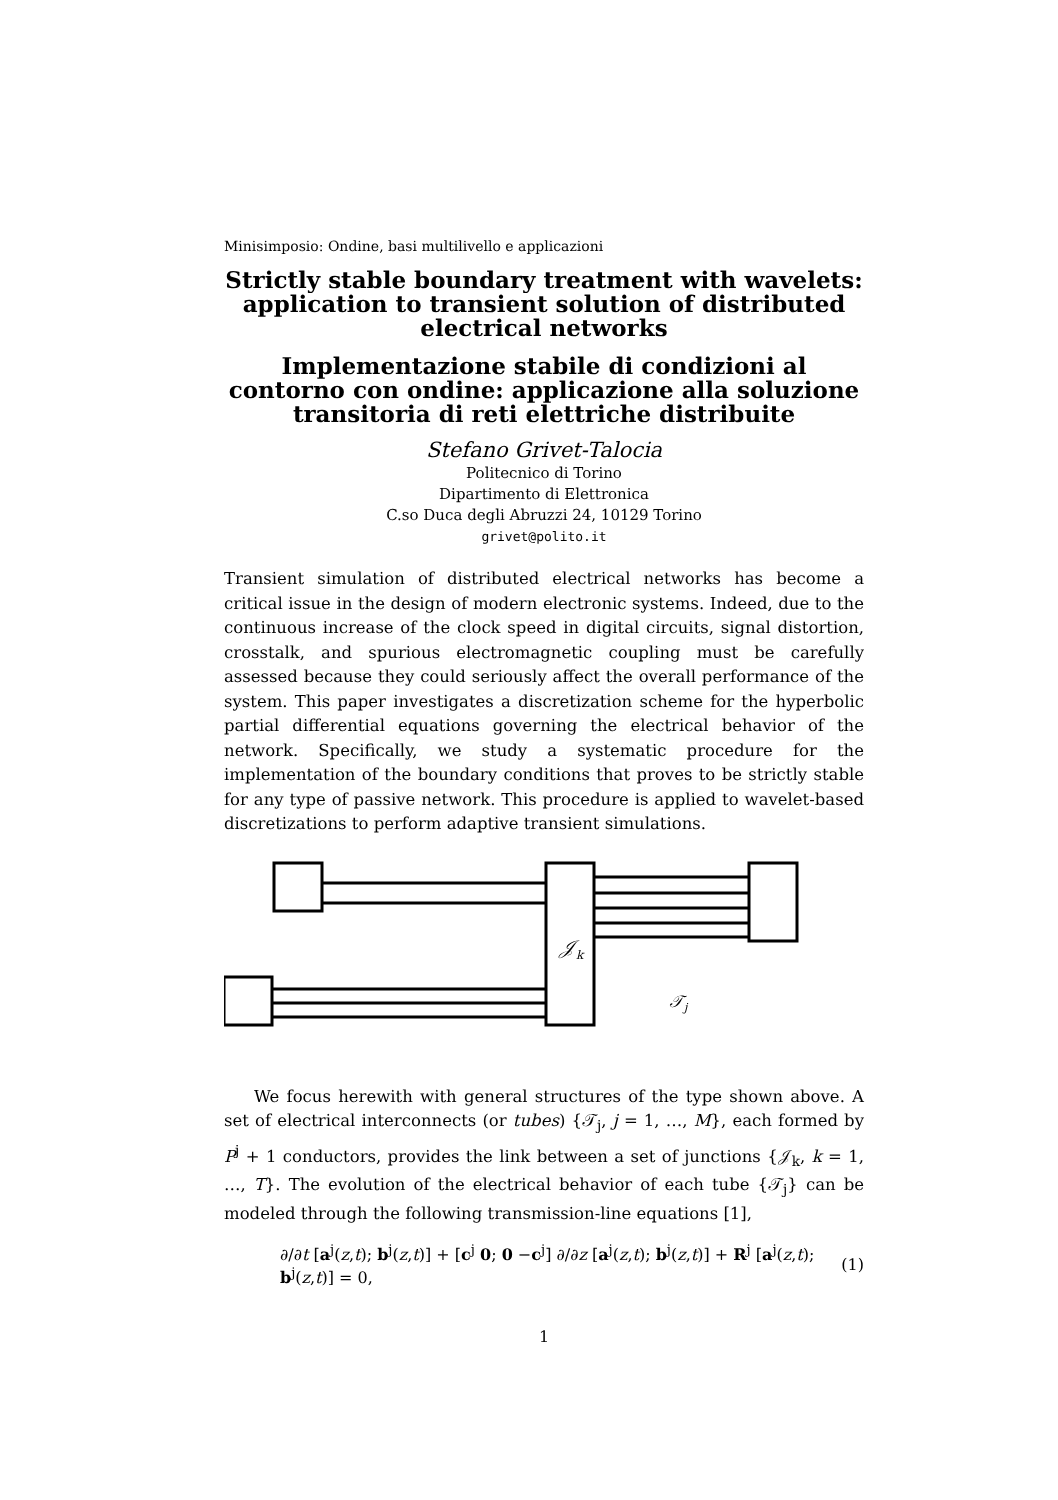Minisimposio: Ondine, basi multilivello e applicazioni
Strictly stable boundary treatment with wavelets: application to transient solution of distributed electrical networks
Implementazione stabile di condizioni al contorno con ondine: applicazione alla soluzione transitoria di reti elettriche distribuite
Stefano Grivet-Talocia
Politecnico di Torino
Dipartimento di Elettronica
C.so Duca degli Abruzzi 24, 10129 Torino
grivet@polito.it
Transient simulation of distributed electrical networks has become a critical issue in the design of modern electronic systems. Indeed, due to the continuous increase of the clock speed in digital circuits, signal distortion, crosstalk, and spurious electromagnetic coupling must be carefully assessed because they could seriously affect the overall performance of the system. This paper investigates a discretization scheme for the hyperbolic partial differential equations governing the electrical behavior of the network. Specifically, we study a systematic procedure for the implementation of the boundary conditions that proves to be strictly stable for any type of passive network. This procedure is applied to wavelet-based discretizations to perform adaptive transient simulations.
𝒥k
𝒯j
We focus herewith with general structures of the type shown above. A set of electrical interconnects (or tubes) {𝒯<sub>j</sub>, j = 1, …, M}, each formed by P<sup>j</sup> + 1 conductors, provides the link between a set of junctions {𝒥<sub>k</sub>, k = 1, …, T}. The evolution of the electrical behavior of each tube {𝒯<sub>j</sub>} can be modeled through the following transmission-line equations [1],
∂/∂t [a<sup>j</sup>(z,t); b<sup>j</sup>(z,t)] + [c<sup>j</sup> 0; 0 −c<sup>j</sup>] ∂/∂z [a<sup>j</sup>(z,t); b<sup>j</sup>(z,t)] + R<sup>j</sup> [a<sup>j</sup>(z,t); b<sup>j</sup>(z,t)] = 0, (1)
1